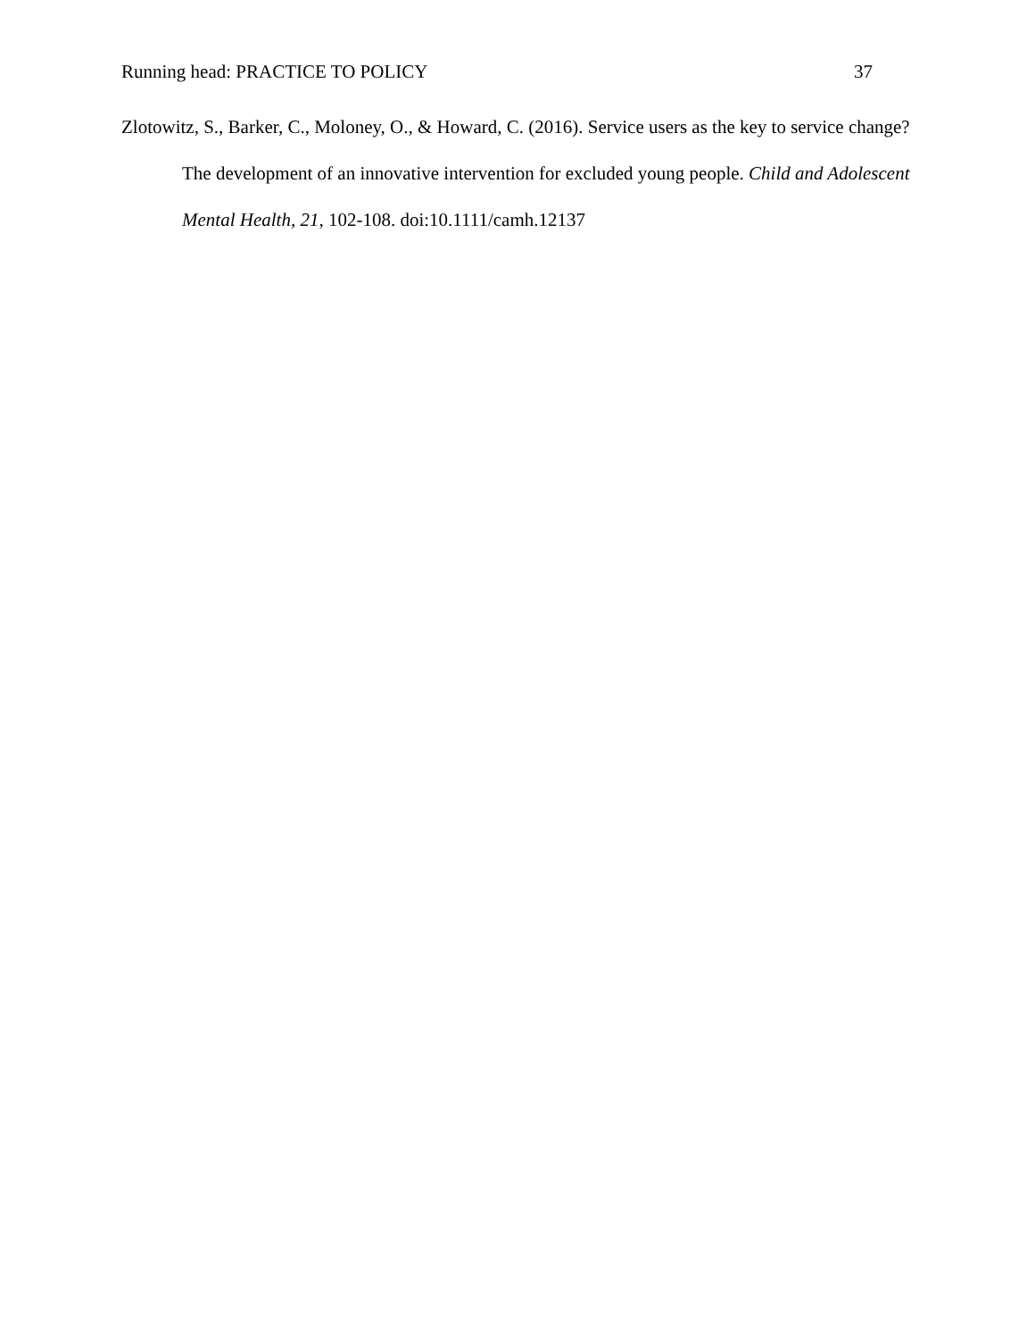Running head: PRACTICE TO POLICY 37
Zlotowitz, S., Barker, C., Moloney, O., & Howard, C. (2016). Service users as the key to service change? The development of an innovative intervention for excluded young people. Child and Adolescent Mental Health, 21, 102-108. doi:10.1111/camh.12137